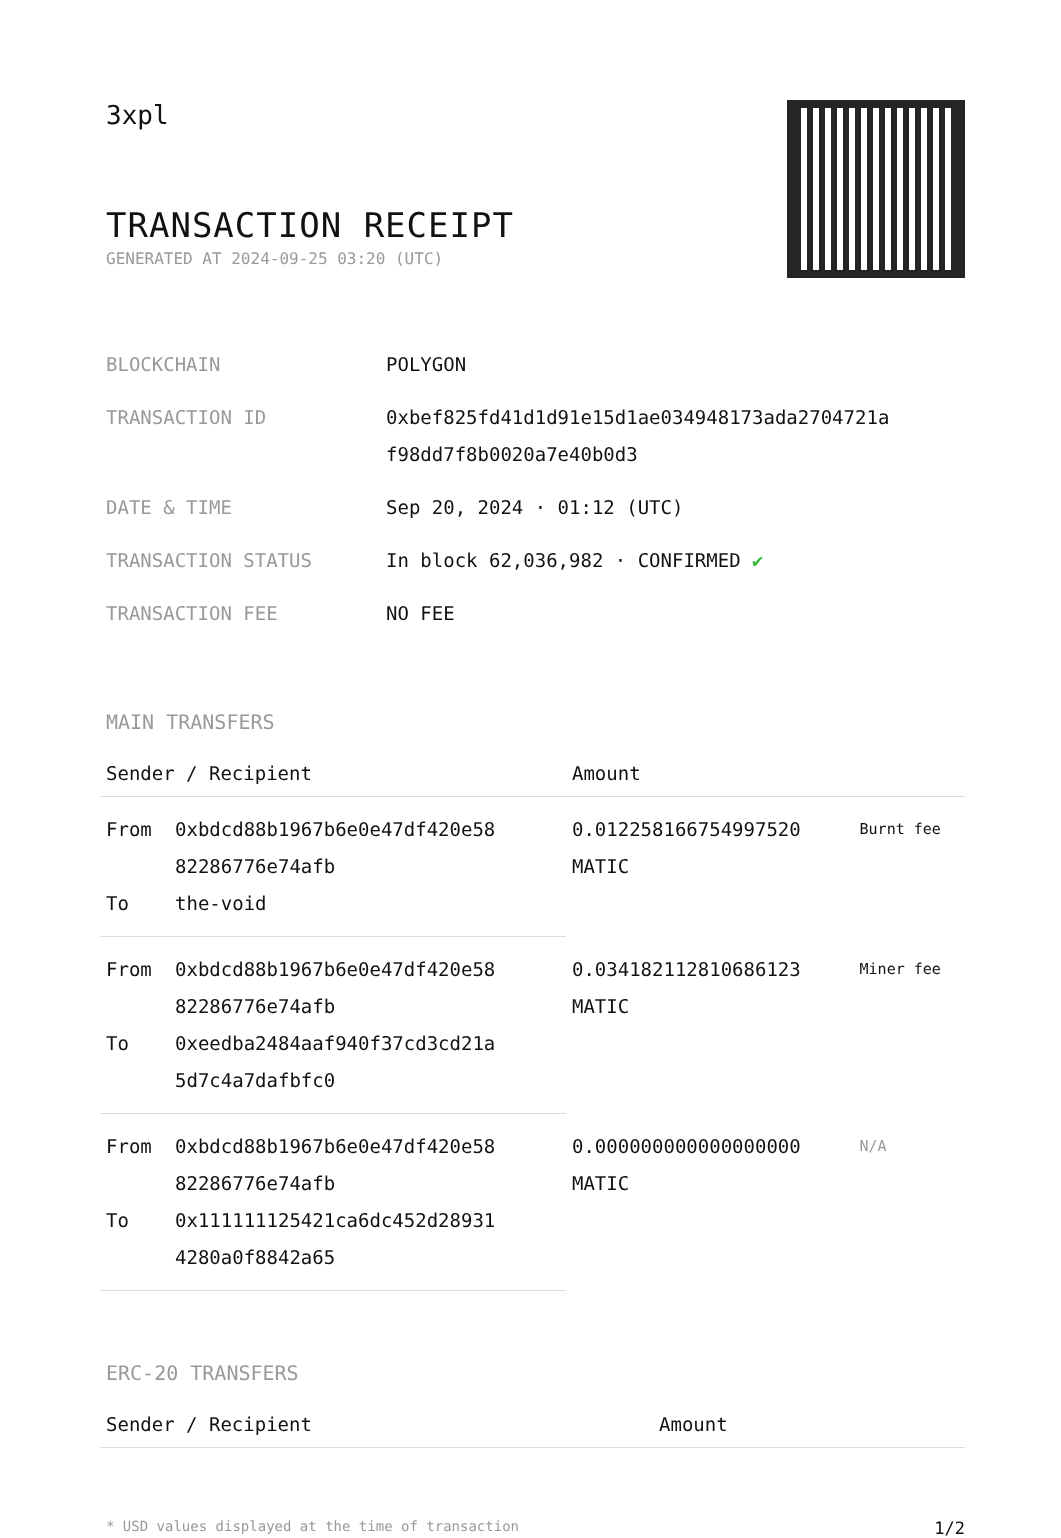3xpl
TRANSACTION RECEIPT
GENERATED AT 2024-09-25 03:20 (UTC)
| BLOCKCHAIN | POLYGON |
| TRANSACTION ID | 0xbef825fd41d1d91e15d1ae034948173ada2704721a f98dd7f8b0020a7e40b0d3 |
| DATE & TIME | Sep 20, 2024 · 01:12 (UTC) |
| TRANSACTION STATUS | In block 62,036,982 · CONFIRMED ✔ |
| TRANSACTION FEE | NO FEE |
MAIN TRANSFERS
| Sender / Recipient | | Amount | |
| --- | --- | --- | --- |
| From | 0xbdcd88b1967b6e0e47df420e58 82286776e74afb | 0.012258166754997520 MATIC | Burnt fee |
| To | the-void | | |
| From | 0xbdcd88b1967b6e0e47df420e58 82286776e74afb | 0.034182112810686123 MATIC | Miner fee |
| To | 0xeedba2484aaf940f37cd3cd21a 5d7c4a7dafbfc0 | | |
| From | 0xbdcd88b1967b6e0e47df420e58 82286776e74afb | 0.000000000000000000 MATIC | N/A |
| To | 0x111111125421ca6dc452d28931 4280a0f8842a65 | | |
ERC-20 TRANSFERS
| Sender / Recipient | Amount |
| --- | --- |
* USD values displayed at the time of transaction 1/2